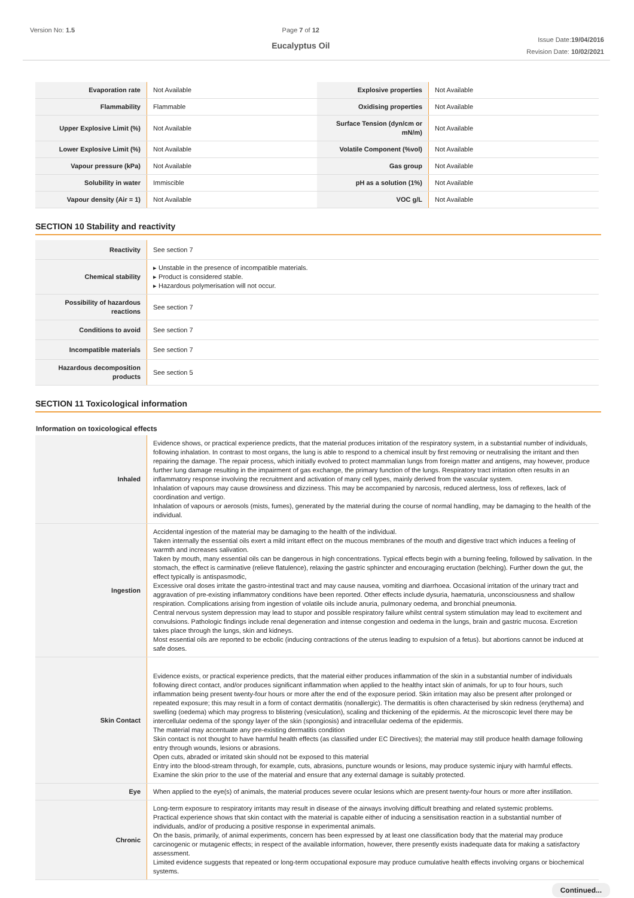Version No: 1.5 Page 7 of 12
Eucalyptus Oil
Issue Date:19/04/2016
Revision Date: 10/02/2021
| Evaporation rate | Not Available | Explosive properties | Not Available |
| Flammability | Flammable | Oxidising properties | Not Available |
| Upper Explosive Limit (%) | Not Available | Surface Tension (dyn/cm or mN/m) | Not Available |
| Lower Explosive Limit (%) | Not Available | Volatile Component (%vol) | Not Available |
| Vapour pressure (kPa) | Not Available | Gas group | Not Available |
| Solubility in water | Immiscible | pH as a solution (1%) | Not Available |
| Vapour density (Air = 1) | Not Available | VOC g/L | Not Available |
SECTION 10 Stability and reactivity
| Reactivity | See section 7 |
| Chemical stability | ▸ Unstable in the presence of incompatible materials. ▸ Product is considered stable. ▸ Hazardous polymerisation will not occur. |
| Possibility of hazardous reactions | See section 7 |
| Conditions to avoid | See section 7 |
| Incompatible materials | See section 7 |
| Hazardous decomposition products | See section 5 |
SECTION 11 Toxicological information
Information on toxicological effects
| Inhaled | Evidence shows, or practical experience predicts, that the material produces irritation of the respiratory system, in a substantial number of individuals, following inhalation. In contrast to most organs, the lung is able to respond to a chemical insult by first removing or neutralising the irritant and then repairing the damage. The repair process, which initially evolved to protect mammalian lungs from foreign matter and antigens, may however, produce further lung damage resulting in the impairment of gas exchange, the primary function of the lungs. Respiratory tract irritation often results in an inflammatory response involving the recruitment and activation of many cell types, mainly derived from the vascular system. Inhalation of vapours may cause drowsiness and dizziness. This may be accompanied by narcosis, reduced alertness, loss of reflexes, lack of coordination and vertigo. Inhalation of vapours or aerosols (mists, fumes), generated by the material during the course of normal handling, may be damaging to the health of the individual. |
| Ingestion | Accidental ingestion of the material may be damaging to the health of the individual. Taken internally the essential oils exert a mild irritant effect on the mucous membranes of the mouth and digestive tract which induces a feeling of warmth and increases salivation. Taken by mouth, many essential oils can be dangerous in high concentrations. Typical effects begin with a burning feeling, followed by salivation. In the stomach, the effect is carminative (relieve flatulence), relaxing the gastric sphincter and encouraging eructation (belching). Further down the gut, the effect typically is antispasmodic, Excessive oral doses irritate the gastro-intestinal tract and may cause nausea, vomiting and diarrhoea. Occasional irritation of the urinary tract and aggravation of pre-existing inflammatory conditions have been reported. Other effects include dysuria, haematuria, unconsciousness and shallow respiration. Complications arising from ingestion of volatile oils include anuria, pulmonary oedema, and bronchial pneumonia. Central nervous system depression may lead to stupor and possible respiratory failure whilst central system stimulation may lead to excitement and convulsions. Pathologic findings include renal degeneration and intense congestion and oedema in the lungs, brain and gastric mucosa. Excretion takes place through the lungs, skin and kidneys. Most essential oils are reported to be ecbolic (inducing contractions of the uterus leading to expulsion of a fetus). but abortions cannot be induced at safe doses. |
| Skin Contact | Evidence exists, or practical experience predicts, that the material either produces inflammation of the skin in a substantial number of individuals following direct contact, and/or produces significant inflammation when applied to the healthy intact skin of animals, for up to four hours, such inflammation being present twenty-four hours or more after the end of the exposure period. Skin irritation may also be present after prolonged or repeated exposure; this may result in a form of contact dermatitis (nonallergic). The dermatitis is often characterised by skin redness (erythema) and swelling (oedema) which may progress to blistering (vesiculation), scaling and thickening of the epidermis. At the microscopic level there may be intercellular oedema of the spongy layer of the skin (spongiosis) and intracellular oedema of the epidermis. The material may accentuate any pre-existing dermatitis condition Skin contact is not thought to have harmful health effects (as classified under EC Directives); the material may still produce health damage following entry through wounds, lesions or abrasions. Open cuts, abraded or irritated skin should not be exposed to this material Entry into the blood-stream through, for example, cuts, abrasions, puncture wounds or lesions, may produce systemic injury with harmful effects. Examine the skin prior to the use of the material and ensure that any external damage is suitably protected. |
| Eye | When applied to the eye(s) of animals, the material produces severe ocular lesions which are present twenty-four hours or more after instillation. |
| Chronic | Long-term exposure to respiratory irritants may result in disease of the airways involving difficult breathing and related systemic problems. Practical experience shows that skin contact with the material is capable either of inducing a sensitisation reaction in a substantial number of individuals, and/or of producing a positive response in experimental animals. On the basis, primarily, of animal experiments, concern has been expressed by at least one classification body that the material may produce carcinogenic or mutagenic effects; in respect of the available information, however, there presently exists inadequate data for making a satisfactory assessment. Limited evidence suggests that repeated or long-term occupational exposure may produce cumulative health effects involving organs or biochemical systems. |
Continued...